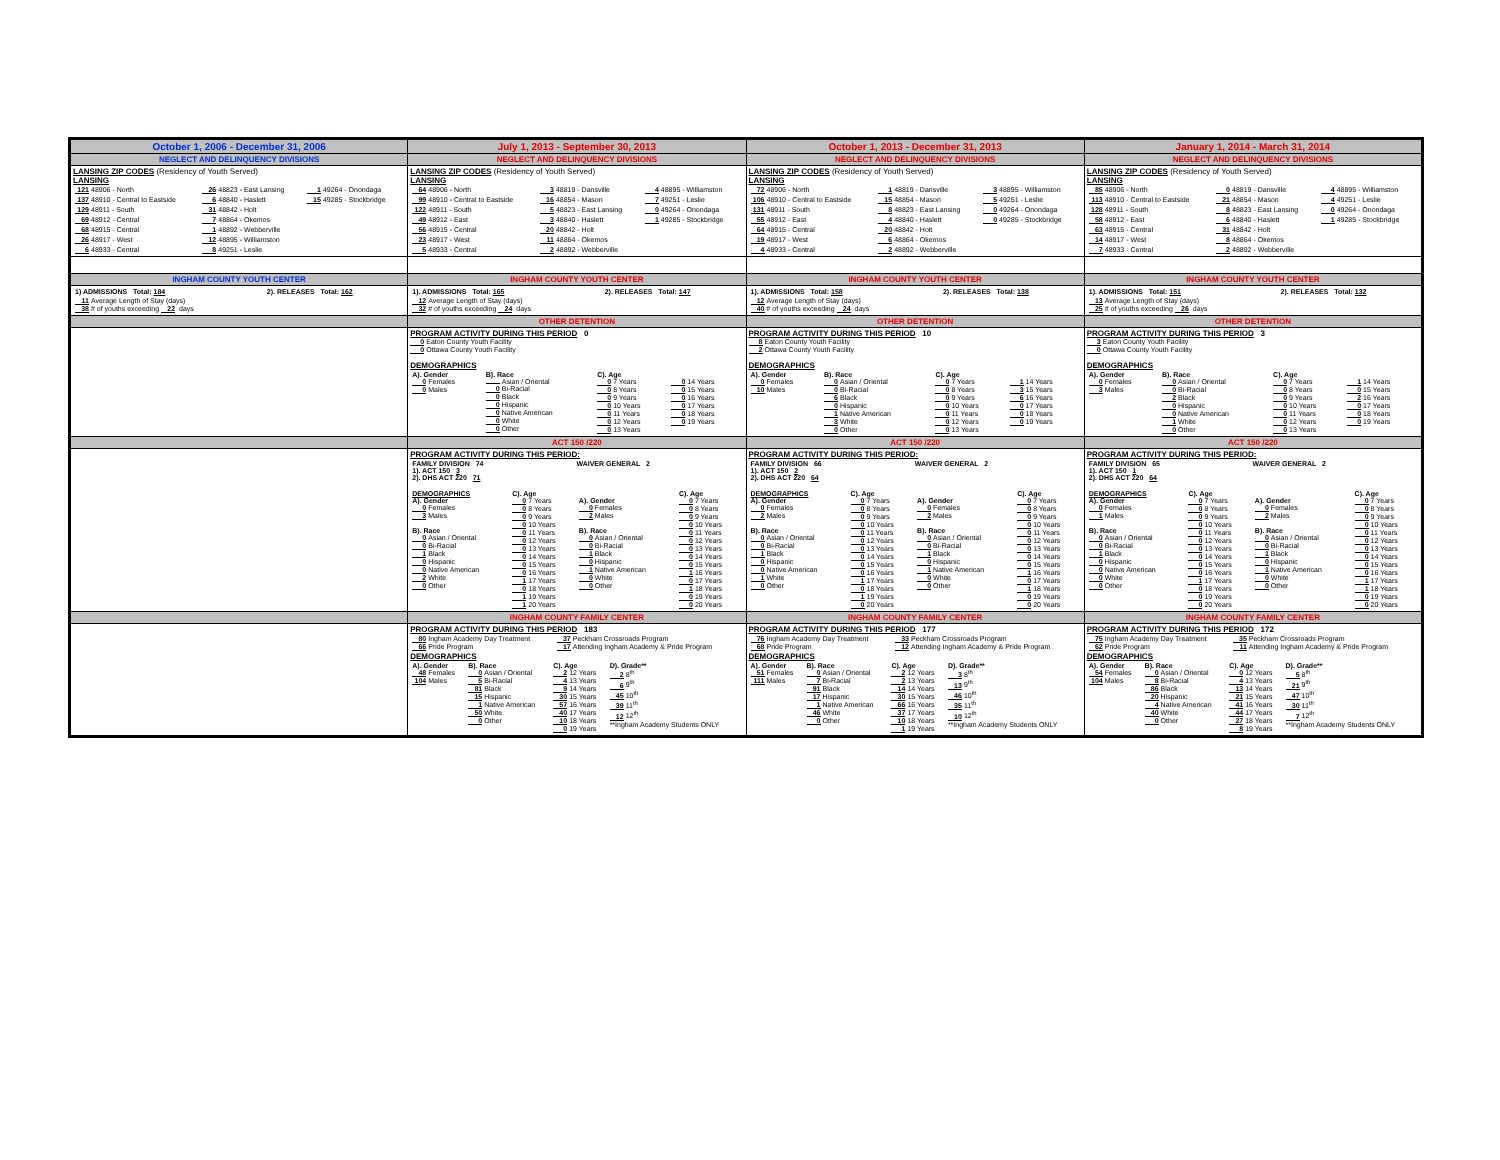| October 1, 2006 - December 31, 2006 | July 1, 2013 - September 30, 2013 | October 1, 2013 - December 31, 2013 | January 1, 2014 - March 31, 2014 |
| NEGLECT AND DELINQUENCY DIVISIONS | NEGLECT AND DELINQUENCY DIVISIONS | NEGLECT AND DELINQUENCY DIVISIONS | NEGLECT AND DELINQUENCY DIVISIONS |
| LANSING ZIP CODES (Residency of Youth Served) LANSING / 121 48906 - North / 26 48823 - East Lansing / 1 49264 - Onondaga / / 137 48910 - Central to Eastside / 6 48840 - Haslett / 15 49285 - Stockbridge / / 129 48911 - South / 31 48842 - Holt / / / 69 48912 - Central / 7 48864 - Okemos / / / 68 48915 - Central / 1 48892 - Webberville / / / 26 48917 - West / 12 48895 - Williamston / / / 6 48933 - Central / 8 49251 - Leslie / / | LANSING ZIP CODES (Residency of Youth Served) LANSING / 64 48906 - North / 3 48819 - Dansville / 4 48895 - Williamston / / 99 48910 - Central to Eastside / 16 48854 - Mason / 7 49251 - Leslie / / 122 48911 - South / 5 48823 - East Lansing / 0 49264 - Onondaga / / 49 48912 - East / 3 48840 - Haslett / 1 49285 - Stockbridge / / 56 48915 - Central / 20 48842 - Holt / / / 23 48917 - West / 11 48864 - Okemos / / / 5 48933 - Central / 2 48892 - Webberville / / | LANSING ZIP CODES (Residency of Youth Served) LANSING / 72 48906 - North / 1 48819 - Dansville / 3 48895 - Williamston / / 106 48910 - Central to Eastside / 15 48854 - Mason / 5 49251 - Leslie / / 131 48911 - South / 8 48823 - East Lansing / 0 49264 - Onondaga / / 55 48912 - East / 4 48840 - Haslett / 0 49285 - Stockbridge / / 64 48915 - Central / 20 48842 - Holt / / / 19 48917 - West / 6 48864 - Okemos / / / 4 48933 - Central / 2 48892 - Webberville / / | LANSING ZIP CODES (Residency of Youth Served) LANSING / 85 48906 - North / 0 48819 - Dansville / 4 48895 - Williamston / / 113 48910 - Central to Eastside / 21 48854 - Mason / 4 49251 - Leslie / / 128 48911 - South / 8 48823 - East Lansing / 0 49264 - Onondaga / / 58 48912 - East / 6 48840 - Haslett / 1 49285 - Stockbridge / / 63 48915 - Central / 31 48842 - Holt / / / 14 48917 - West / 8 48864 - Okemos / / / 7 48933 - Central / 2 48892 - Webberville / / |
| INGHAM COUNTY YOUTH CENTER | INGHAM COUNTY YOUTH CENTER | INGHAM COUNTY YOUTH CENTER | INGHAM COUNTY YOUTH CENTER |
| / 1) ADMISSIONS Total: 184 / 2). RELEASES Total: 162 / / 11 Average Length of Stay (days) 38 # of youths exceeding 22 days / / | / 1). ADMISSIONS Total: 165 / 2). RELEASES Total: 147 / / 12 Average Length of Stay (days) 32 # of youths exceeding 24 days / / | / 1). ADMISSIONS Total: 158 / 2). RELEASES Total: 138 / / 12 Average Length of Stay (days) 40 # of youths exceeding 24 days / / | / 1). ADMISSIONS Total: 151 / 2). RELEASES Total: 132 / / 13 Average Length of Stay (days) 25 # of youths exceeding 26 days / / |
| | OTHER DETENTION | OTHER DETENTION | OTHER DETENTION |
| | PROGRAM ACTIVITY DURING THIS PERIOD 0 0 Eaton County Youth Facility 0 Ottawa County Youth Facility DEMOGRAPHICS / A). Gender 0 Females 0 Males / B). Race Asian / Oriental 0 Bi-Racial 0 Black 0 Hispanic 0 Native American 0 White 0 Other / C). Age 0 7 Years 0 8 Years 0 9 Years 0 10 Years 0 11 Years 0 12 Years 0 13 Years / 0 14 Years 0 15 Years 0 16 Years 0 17 Years 0 18 Years 0 19 Years / | PROGRAM ACTIVITY DURING THIS PERIOD 10 8 Eaton County Youth Facility 2 Ottawa County Youth Facility DEMOGRAPHICS / A). Gender 0 Females 10 Males / B). Race 0 Asian / Oriental 0 Bi-Racial 6 Black 0 Hispanic 1 Native American 3 White 0 Other / C). Age 0 7 Years 0 8 Years 0 9 Years 0 10 Years 0 11 Years 0 12 Years 0 13 Years / 1 14 Years 3 15 Years 6 16 Years 0 17 Years 0 18 Years 0 19 Years / | PROGRAM ACTIVITY DURING THIS PERIOD 3 3 Eaton County Youth Facility 0 Ottawa County Youth Facility DEMOGRAPHICS / A). Gender 0 Females 3 Males / B). Race 0 Asian / Oriental 0 Bi-Racial 2 Black 0 Hispanic 0 Native American 1 White 0 Other / C). Age 0 7 Years 0 8 Years 0 9 Years 0 10 Years 0 11 Years 0 12 Years 0 13 Years / 1 14 Years 0 15 Years 2 16 Years 0 17 Years 0 18 Years 0 19 Years / |
| | ACT 150 /220 | ACT 150 /220 | ACT 150 /220 |
| | PROGRAM ACTIVITY DURING THIS PERIOD: / FAMILY DIVISION 74 1). ACT 150 3 2). DHS ACT 220 71 / WAIVER GENERAL 2 / / DEMOGRAPHICS A). Gender 0 Females 3 Males B). Race 0 Asian / Oriental 0 Bi-Racial 1 Black 0 Hispanic 0 Native American 2 White 0 Other / C). Age 0 7 Years 0 8 Years 0 9 Years 0 10 Years 0 11 Years 0 12 Years 0 13 Years 0 14 Years 0 15 Years 0 16 Years 1 17 Years 0 18 Years 1 19 Years 1 20 Years / A). Gender 0 Females 2 Males B). Race 0 Asian / Oriental 0 Bi-Racial 1 Black 0 Hispanic 1 Native American 0 White 0 Other / C). Age 0 7 Years 0 8 Years 0 9 Years 0 10 Years 0 11 Years 0 12 Years 0 13 Years 0 14 Years 0 15 Years 1 16 Years 0 17 Years 1 18 Years 0 19 Years 0 20 Years / | PROGRAM ACTIVITY DURING THIS PERIOD: / FAMILY DIVISION 66 1). ACT 150 2 2). DHS ACT 220 64 / WAIVER GENERAL 2 / / DEMOGRAPHICS A). Gender 0 Females 2 Males B). Race 0 Asian / Oriental 0 Bi-Racial 1 Black 0 Hispanic 0 Native American 1 White 0 Other / C). Age 0 7 Years 0 8 Years 0 9 Years 0 10 Years 0 11 Years 0 12 Years 0 13 Years 0 14 Years 0 15 Years 0 16 Years 1 17 Years 0 18 Years 1 19 Years 0 20 Years / A). Gender 0 Females 2 Males B). Race 0 Asian / Oriental 0 Bi-Racial 1 Black 0 Hispanic 1 Native American 0 White 0 Other / C). Age 0 7 Years 0 8 Years 0 9 Years 0 10 Years 0 11 Years 0 12 Years 0 13 Years 0 14 Years 0 15 Years 1 16 Years 0 17 Years 1 18 Years 0 19 Years 0 20 Years / | PROGRAM ACTIVITY DURING THIS PERIOD: / FAMILY DIVISION 65 1). ACT 150 1 2). DHS ACT 220 64 / WAIVER GENERAL 2 / / DEMOGRAPHICS A). Gender 0 Females 1 Males B). Race 0 Asian / Oriental 0 Bi-Racial 1 Black 0 Hispanic 0 Native American 0 White 0 Other / C). Age 0 7 Years 0 8 Years 0 9 Years 0 10 Years 0 11 Years 0 12 Years 0 13 Years 0 14 Years 0 15 Years 0 16 Years 1 17 Years 0 18 Years 0 19 Years 0 20 Years / A). Gender 0 Females 2 Males B). Race 0 Asian / Oriental 0 Bi-Racial 1 Black 0 Hispanic 1 Native American 0 White 0 Other / C). Age 0 7 Years 0 8 Years 0 9 Years 0 10 Years 0 11 Years 0 12 Years 0 13 Years 0 14 Years 0 15 Years 0 16 Years 1 17 Years 1 18 Years 0 19 Years 0 20 Years / |
| | INGHAM COUNTY FAMILY CENTER | INGHAM COUNTY FAMILY CENTER | INGHAM COUNTY FAMILY CENTER |
| | PROGRAM ACTIVITY DURING THIS PERIOD 183 / 80 Ingham Academy Day Treatment 66 Pride Program / 37 Peckham Crossroads Program 17 Attending Ingham Academy & Pride Program / DEMOGRAPHICS / A). Gender 48 Females 104 Males / B). Race 0 Asian / Oriental 5 Bi-Racial 81 Black 15 Hispanic 1 Native American 50 White 0 Other / C). Age 2 12 Years 4 13 Years 9 14 Years 30 15 Years 57 16 Years 40 17 Years 10 18 Years 0 19 Years / D). Grade** 2 8<sup>th</sup> 6 9<sup>th</sup> 45 10<sup>th</sup> 39 11<sup>th</sup> 12 12<sup>th</sup> **Ingham Academy Students ONLY / | PROGRAM ACTIVITY DURING THIS PERIOD 177 / 76 Ingham Academy Day Treatment 68 Pride Program / 33 Peckham Crossroads Program 12 Attending Ingham Academy & Pride Program / DEMOGRAPHICS / A). Gender 51 Females 111 Males / B). Race 0 Asian / Oriental 7 Bi-Racial 91 Black 17 Hispanic 1 Native American 46 White 0 Other / C). Age 2 12 Years 2 13 Years 14 14 Years 30 15 Years 66 16 Years 37 17 Years 10 18 Years 1 19 Years / D). Grade** 3 8<sup>th</sup> 13 9<sup>th</sup> 46 10<sup>th</sup> 35 11<sup>th</sup> 10 12<sup>th</sup> **Ingham Academy Students ONLY / | PROGRAM ACTIVITY DURING THIS PERIOD 172 / 75 Ingham Academy Day Treatment 62 Pride Program / 35 Peckham Crossroads Program 11 Attending Ingham Academy & Pride Program / DEMOGRAPHICS / A). Gender 54 Females 104 Males / B). Race 0 Asian / Oriental 8 Bi-Racial 86 Black 20 Hispanic 4 Native American 40 White 0 Other / C). Age 0 12 Years 4 13 Years 13 14 Years 21 15 Years 41 16 Years 44 17 Years 27 18 Years 8 19 Years / D). Grade** 5 8<sup>th</sup> 21 9<sup>th</sup> 47 10<sup>th</sup> 30 11<sup>th</sup> 7 12<sup>th</sup> **Ingham Academy Students ONLY / |